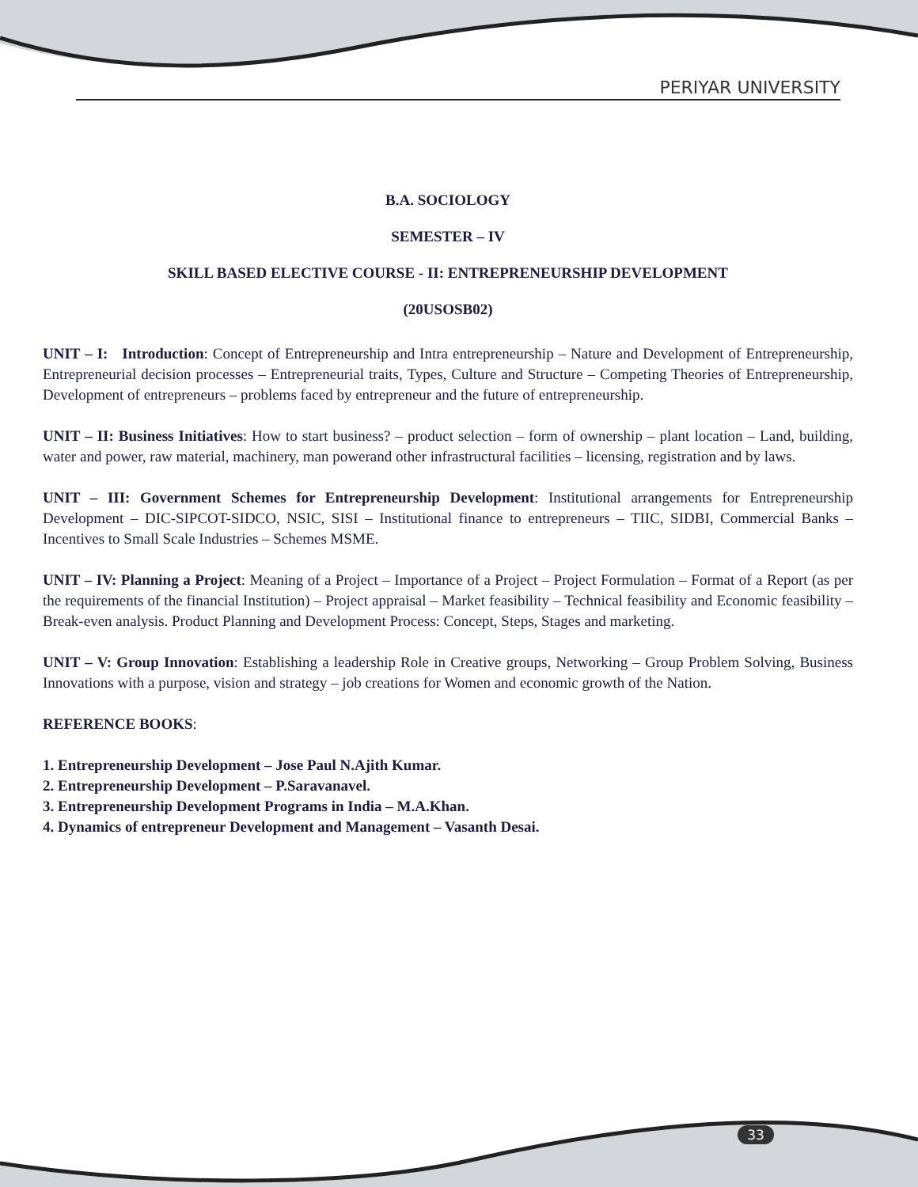PERIYAR UNIVERSITY
B.A. SOCIOLOGY
SEMESTER – IV
SKILL BASED ELECTIVE COURSE - II: ENTREPRENEURSHIP DEVELOPMENT
(20USOSB02)
UNIT – I: Introduction: Concept of Entrepreneurship and Intra entrepreneurship – Nature and Development of Entrepreneurship, Entrepreneurial decision processes – Entrepreneurial traits, Types, Culture and Structure – Competing Theories of Entrepreneurship, Development of entrepreneurs – problems faced by entrepreneur and the future of entrepreneurship.
UNIT – II: Business Initiatives: How to start business? – product selection – form of ownership – plant location – Land, building, water and power, raw material, machinery, man powerand other infrastructural facilities – licensing, registration and by laws.
UNIT – III: Government Schemes for Entrepreneurship Development: Institutional arrangements for Entrepreneurship Development – DIC-SIPCOT-SIDCO, NSIC, SISI – Institutional finance to entrepreneurs – TIIC, SIDBI, Commercial Banks – Incentives to Small Scale Industries – Schemes MSME.
UNIT – IV: Planning a Project: Meaning of a Project – Importance of a Project – Project Formulation – Format of a Report (as per the requirements of the financial Institution) – Project appraisal – Market feasibility – Technical feasibility and Economic feasibility – Break-even analysis. Product Planning and Development Process: Concept, Steps, Stages and marketing.
UNIT – V: Group Innovation: Establishing a leadership Role in Creative groups, Networking – Group Problem Solving, Business Innovations with a purpose, vision and strategy – job creations for Women and economic growth of the Nation.
REFERENCE BOOKS:
1. Entrepreneurship Development – Jose Paul N.Ajith Kumar.
2. Entrepreneurship Development – P.Saravanavel.
3. Entrepreneurship Development Programs in India – M.A.Khan.
4. Dynamics of entrepreneur Development and Management – Vasanth Desai.
33